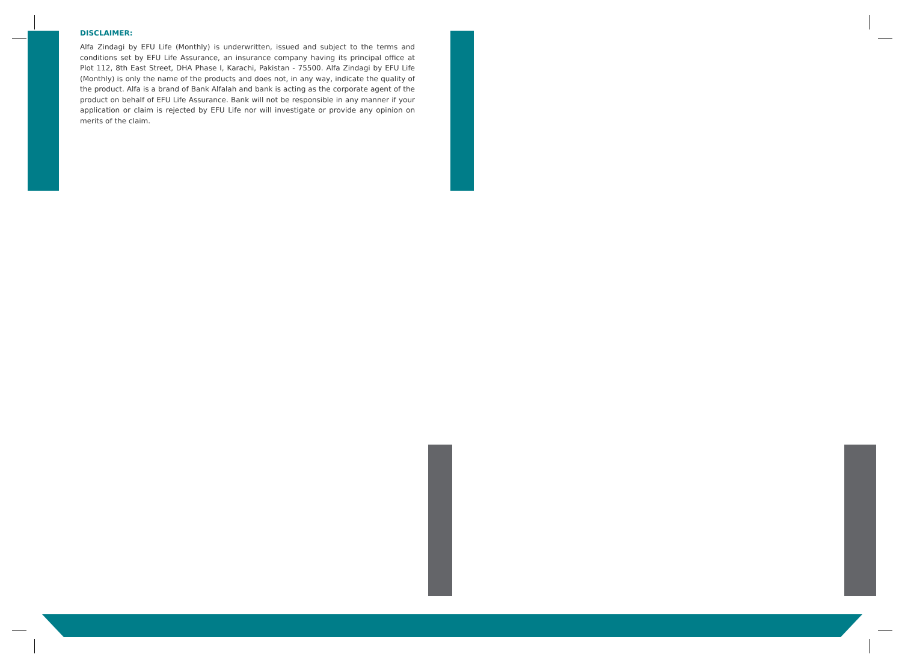DISCLAIMER:
Alfa Zindagi by EFU Life (Monthly) is underwritten, issued and subject to the terms and conditions set by EFU Life Assurance, an insurance company having its principal office at Plot 112, 8th East Street, DHA Phase I, Karachi, Pakistan - 75500. Alfa Zindagi by EFU Life (Monthly) is only the name of the products and does not, in any way, indicate the quality of the product. Alfa is a brand of Bank Alfalah and bank is acting as the corporate agent of the product on behalf of EFU Life Assurance. Bank will not be responsible in any manner if your application or claim is rejected by EFU Life nor will investigate or provide any opinion on merits of the claim.